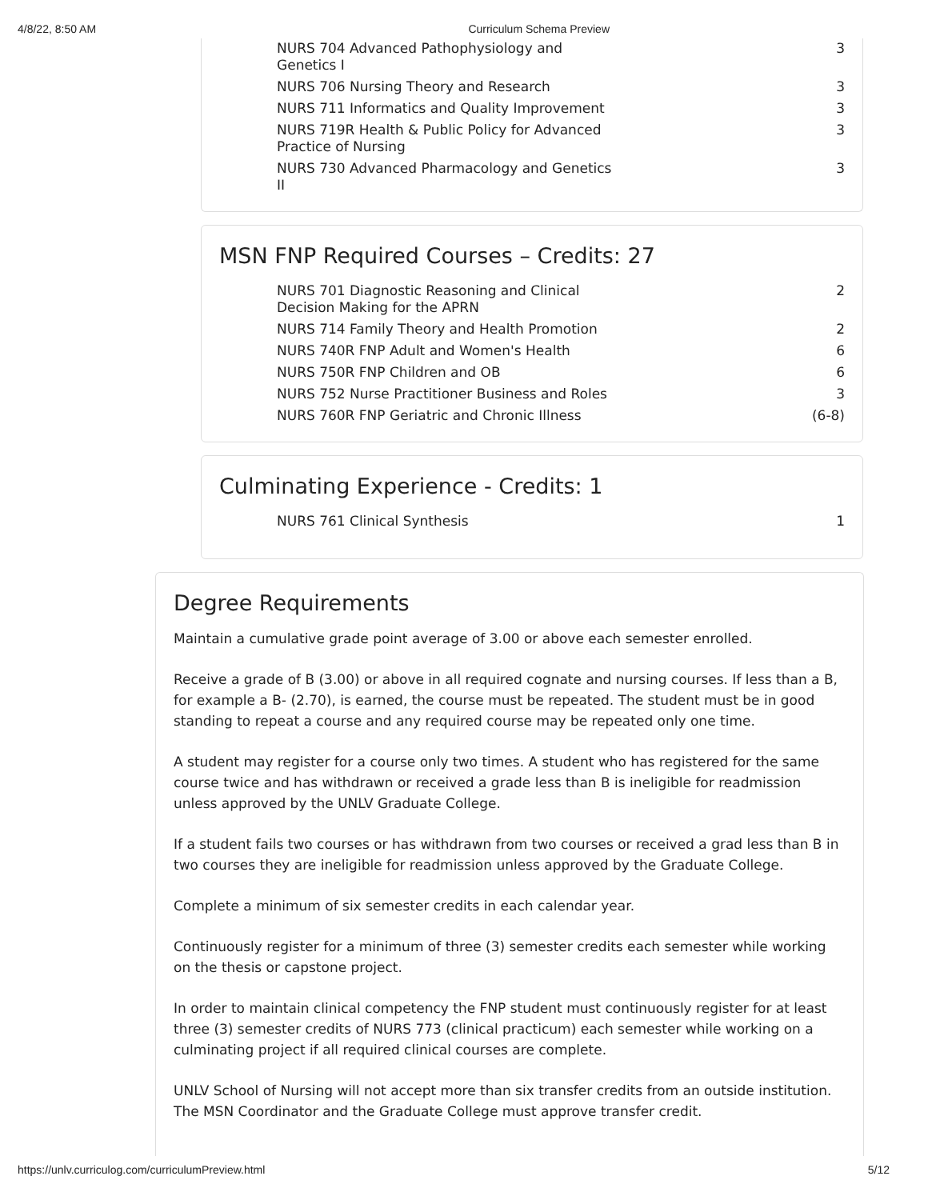4/8/22, 8:50 AM Curriculum Schema Preview
| NURS 704 Advanced Pathophysiology and Genetics I | 3 |
| NURS 706 Nursing Theory and Research | 3 |
| NURS 711 Informatics and Quality Improvement | 3 |
| NURS 719R Health & Public Policy for Advanced Practice of Nursing | 3 |
| NURS 730 Advanced Pharmacology and Genetics II | 3 |
MSN FNP Required Courses – Credits: 27
| NURS 701 Diagnostic Reasoning and Clinical Decision Making for the APRN | 2 |
| NURS 714 Family Theory and Health Promotion | 2 |
| NURS 740R FNP Adult and Women's Health | 6 |
| NURS 750R FNP Children and OB | 6 |
| NURS 752 Nurse Practitioner Business and Roles | 3 |
| NURS 760R FNP Geriatric and Chronic Illness | (6-8) |
Culminating Experience - Credits: 1
| NURS 761 Clinical Synthesis | 1 |
Degree Requirements
Maintain a cumulative grade point average of 3.00 or above each semester enrolled.
Receive a grade of B (3.00) or above in all required cognate and nursing courses. If less than a B, for example a B- (2.70), is earned, the course must be repeated. The student must be in good standing to repeat a course and any required course may be repeated only one time.
A student may register for a course only two times. A student who has registered for the same course twice and has withdrawn or received a grade less than B is ineligible for readmission unless approved by the UNLV Graduate College.
If a student fails two courses or has withdrawn from two courses or received a grad less than B in two courses they are ineligible for readmission unless approved by the Graduate College.
Complete a minimum of six semester credits in each calendar year.
Continuously register for a minimum of three (3) semester credits each semester while working on the thesis or capstone project.
In order to maintain clinical competency the FNP student must continuously register for at least three (3) semester credits of NURS 773 (clinical practicum) each semester while working on a culminating project if all required clinical courses are complete.
UNLV School of Nursing will not accept more than six transfer credits from an outside institution. The MSN Coordinator and the Graduate College must approve transfer credit.
https://unlv.curriculog.com/curriculumPreview.html 5/12